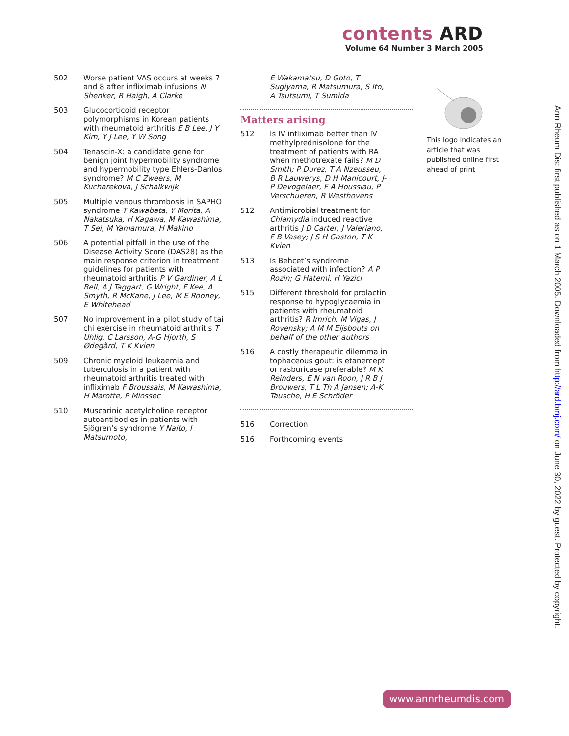contents ARD
Volume 64 Number 3 March 2005
502 Worse patient VAS occurs at weeks 7 and 8 after infliximab infusions N Shenker, R Haigh, A Clarke
503 Glucocorticoid receptor polymorphisms in Korean patients with rheumatoid arthritis E B Lee, J Y Kim, Y J Lee, Y W Song
504 Tenascin-X: a candidate gene for benign joint hypermobility syndrome and hypermobility type Ehlers-Danlos syndrome? M C Zweers, M Kucharekova, J Schalkwijk
505 Multiple venous thrombosis in SAPHO syndrome T Kawabata, Y Morita, A Nakatsuka, H Kagawa, M Kawashima, T Sei, M Yamamura, H Makino
506 A potential pitfall in the use of the Disease Activity Score (DAS28) as the main response criterion in treatment guidelines for patients with rheumatoid arthritis P V Gardiner, A L Bell, A J Taggart, G Wright, F Kee, A Smyth, R McKane, J Lee, M E Rooney, E Whitehead
507 No improvement in a pilot study of tai chi exercise in rheumatoid arthritis T Uhlig, C Larsson, A-G Hjorth, S Ødegård, T K Kvien
509 Chronic myeloid leukaemia and tuberculosis in a patient with rheumatoid arthritis treated with infliximab F Broussais, M Kawashima, H Marotte, P Miossec
510 Muscarinic acetylcholine receptor autoantibodies in patients with Sjögren’s syndrome Y Naito, I Matsumoto,
E Wakamatsu, D Goto, T Sugiyama, R Matsumura, S Ito, A Tsutsumi, T Sumida
Matters arising
512 Is IV infliximab better than IV methylprednisolone for the treatment of patients with RA when methotrexate fails? M D Smith; P Durez, T A Nzeusseu, B R Lauwerys, D H Manicourt, J-P Devogelaer, F A Houssiau, P Verschueren, R Westhovens
512 Antimicrobial treatment for Chlamydia induced reactive arthritis J D Carter, J Valeriano, F B Vasey; J S H Gaston, T K Kvien
513 Is Behçet’s syndrome associated with infection? A P Rozin; G Hatemi, H Yazici
515 Different threshold for prolactin response to hypoglycaemia in patients with rheumatoid arthritis? R Imrich, M Vigas, J Rovensky; A M M Eijsbouts on behalf of the other authors
516 A costly therapeutic dilemma in tophaceous gout: is etanercept or rasburicase preferable? M K Reinders, E N van Roon, J R B J Brouwers, T L Th A Jansen; A-K Tausche, H E Schröder
516 Correction
516 Forthcoming events
This logo indicates an article that was published online first ahead of print
Ann Rheum Dis: first published as on 1 March 2005. Downloaded from http://ard.bmj.com/ on June 30, 2022 by guest. Protected by copyright.
www.annrheumdis.com